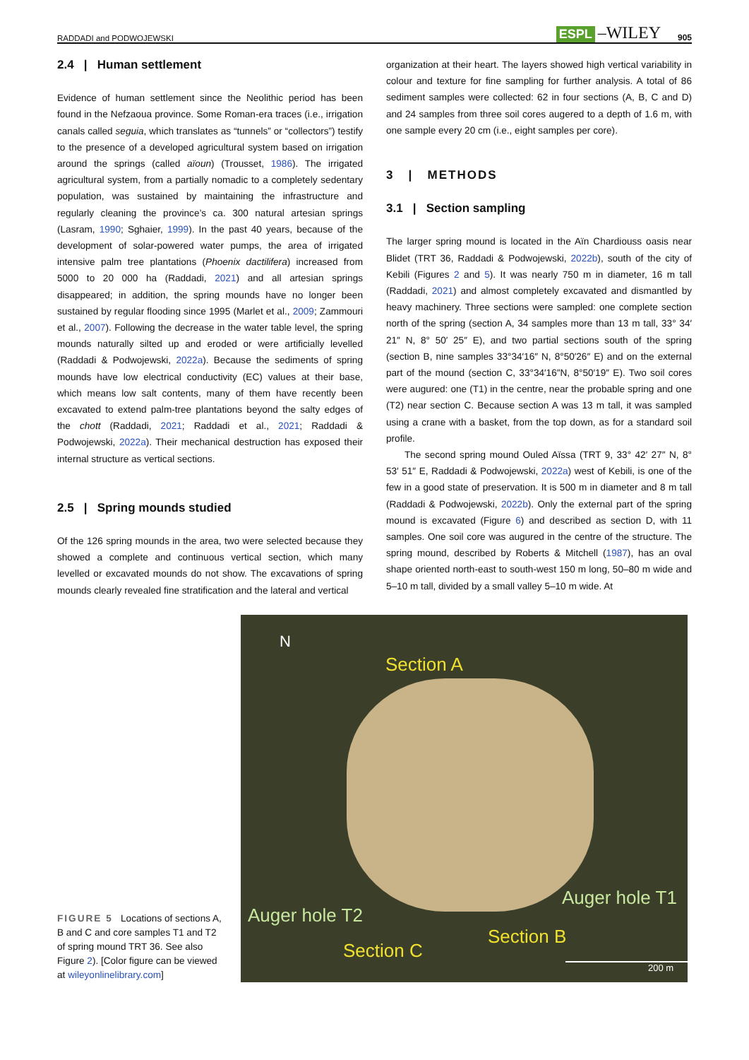RADDADI and PODWOJEWSKI ESPL –WILEY 905
2.4 | Human settlement
Evidence of human settlement since the Neolithic period has been found in the Nefzaoua province. Some Roman-era traces (i.e., irrigation canals called seguia, which translates as “tunnels” or “collectors”) testify to the presence of a developed agricultural system based on irrigation around the springs (called aïoun) (Trousset, 1986). The irrigated agricultural system, from a partially nomadic to a completely sedentary population, was sustained by maintaining the infrastructure and regularly cleaning the province’s ca. 300 natural artesian springs (Lasram, 1990; Sghaier, 1999). In the past 40 years, because of the development of solar-powered water pumps, the area of irrigated intensive palm tree plantations (Phoenix dactilifera) increased from 5000 to 20 000 ha (Raddadi, 2021) and all artesian springs disappeared; in addition, the spring mounds have no longer been sustained by regular flooding since 1995 (Marlet et al., 2009; Zammouri et al., 2007). Following the decrease in the water table level, the spring mounds naturally silted up and eroded or were artificially levelled (Raddadi & Podwojewski, 2022a). Because the sediments of spring mounds have low electrical conductivity (EC) values at their base, which means low salt contents, many of them have recently been excavated to extend palm-tree plantations beyond the salty edges of the chott (Raddadi, 2021; Raddadi et al., 2021; Raddadi & Podwojewski, 2022a). Their mechanical destruction has exposed their internal structure as vertical sections.
2.5 | Spring mounds studied
Of the 126 spring mounds in the area, two were selected because they showed a complete and continuous vertical section, which many levelled or excavated mounds do not show. The excavations of spring mounds clearly revealed fine stratification and the lateral and vertical
organization at their heart. The layers showed high vertical variability in colour and texture for fine sampling for further analysis. A total of 86 sediment samples were collected: 62 in four sections (A, B, C and D) and 24 samples from three soil cores augered to a depth of 1.6 m, with one sample every 20 cm (i.e., eight samples per core).
3 | METHODS
3.1 | Section sampling
The larger spring mound is located in the Aïn Chardiouss oasis near Blidet (TRT 36, Raddadi & Podwojewski, 2022b), south of the city of Kebili (Figures 2 and 5). It was nearly 750 m in diameter, 16 m tall (Raddadi, 2021) and almost completely excavated and dismantled by heavy machinery. Three sections were sampled: one complete section north of the spring (section A, 34 samples more than 13 m tall, 33° 34′ 21″ N, 8° 50′ 25″ E), and two partial sections south of the spring (section B, nine samples 33°34′16″ N, 8°50′26″ E) and on the external part of the mound (section C, 33°34′16″N, 8°50′19″ E). Two soil cores were augured: one (T1) in the centre, near the probable spring and one (T2) near section C. Because section A was 13 m tall, it was sampled using a crane with a basket, from the top down, as for a standard soil profile.
The second spring mound Ouled Aïssa (TRT 9, 33° 42′ 27″ N, 8° 53′ 51″ E, Raddadi & Podwojewski, 2022a) west of Kebili, is one of the few in a good state of preservation. It is 500 m in diameter and 8 m tall (Raddadi & Podwojewski, 2022b). Only the external part of the spring mound is excavated (Figure 6) and described as section D, with 11 samples. One soil core was augured in the centre of the structure. The spring mound, described by Roberts & Mitchell (1987), has an oval shape oriented north-east to south-west 150 m long, 50–80 m wide and 5–10 m tall, divided by a small valley 5–10 m wide. At
FIGURE 5 Locations of sections A, B and C and core samples T1 and T2 of spring mound TRT 36. See also Figure 2). [Color figure can be viewed at wileyonlinelibrary.com]
N
Section A
Auger hole T2
Auger hole T1
Section B
Section C
200 m